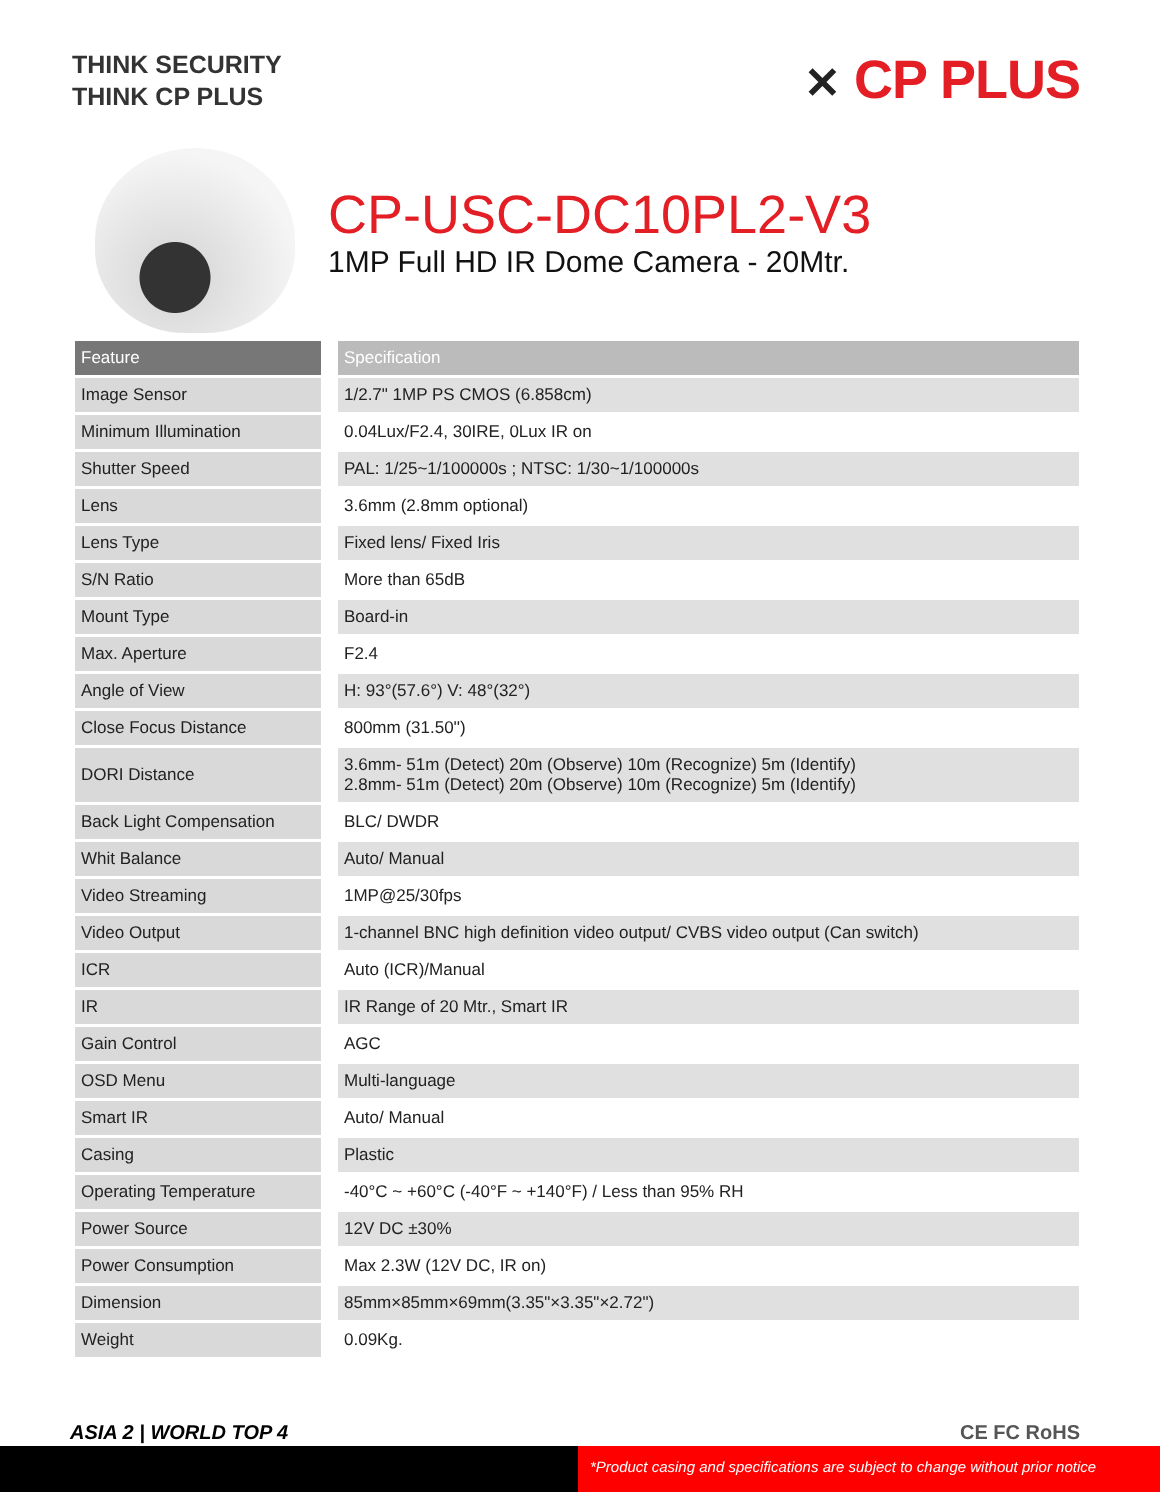THINK SECURITY
THINK CP PLUS
✕ CP PLUS
CP-USC-DC10PL2-V3
1MP Full HD IR Dome Camera - 20Mtr.
| Feature | Specification |
| --- | --- |
| Image Sensor | 1/2.7" 1MP PS CMOS (6.858cm) |
| Minimum Illumination | 0.04Lux/F2.4, 30IRE, 0Lux IR on |
| Shutter Speed | PAL: 1/25~1/100000s ; NTSC: 1/30~1/100000s |
| Lens | 3.6mm (2.8mm optional) |
| Lens Type | Fixed lens/ Fixed Iris |
| S/N Ratio | More than 65dB |
| Mount Type | Board-in |
| Max. Aperture | F2.4 |
| Angle of View | H: 93°(57.6°) V: 48°(32°) |
| Close Focus Distance | 800mm (31.50'') |
| DORI Distance | 3.6mm- 51m (Detect) 20m (Observe) 10m (Recognize) 5m (Identify) 2.8mm- 51m (Detect) 20m (Observe) 10m (Recognize) 5m (Identify) |
| Back Light Compensation | BLC/ DWDR |
| Whit Balance | Auto/ Manual |
| Video Streaming | 1MP@25/30fps |
| Video Output | 1-channel BNC high definition video output/ CVBS video output (Can switch) |
| ICR | Auto (ICR)/Manual |
| IR | IR Range of 20 Mtr., Smart IR |
| Gain Control | AGC |
| OSD Menu | Multi-language |
| Smart IR | Auto/ Manual |
| Casing | Plastic |
| Operating Temperature | -40°C ~ +60°C (-40°F ~ +140°F) / Less than 95% RH |
| Power Source | 12V DC ±30% |
| Power Consumption | Max 2.3W (12V DC, IR on) |
| Dimension | 85mm×85mm×69mm(3.35"×3.35"×2.72") |
| Weight | 0.09Kg. |
ASIA 2 | WORLD TOP 4 CE FC RoHS
*Product casing and specifications are subject to change without prior notice